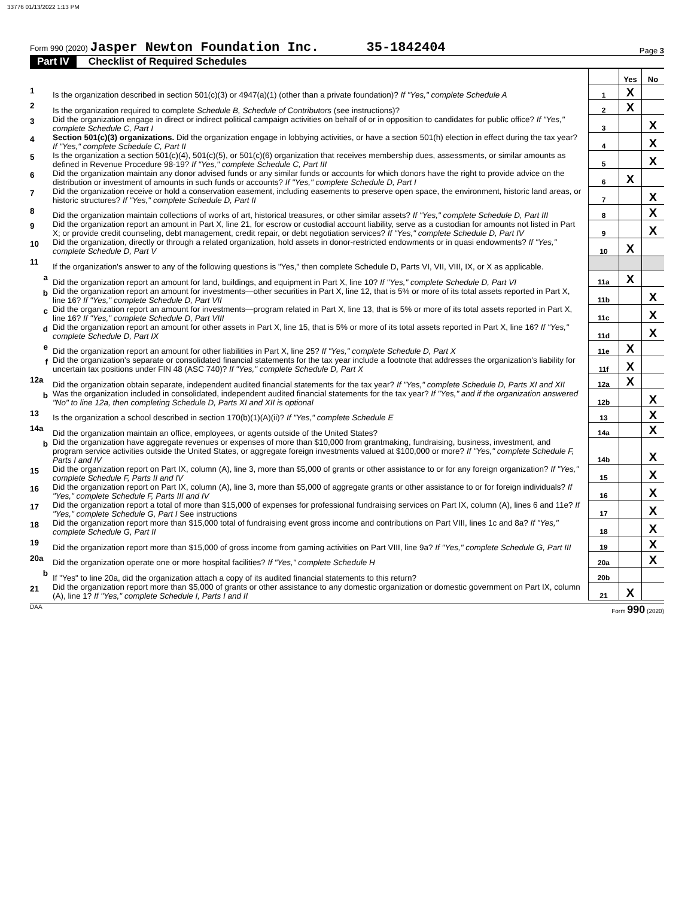33776 01/13/2022 1:13 PM
Form 990 (2020) Jasper Newton Foundation Inc. 35-1842404
Page 3
Part IV Checklist of Required Schedules
| | | | Yes | No |
| 1 | Is the organization described in section 501(c)(3) or 4947(a)(1) (other than a private foundation)? If "Yes," complete Schedule A | 1 | X | |
| 2 | Is the organization required to complete Schedule B, Schedule of Contributors (see instructions)? | 2 | X | |
| 3 | Did the organization engage in direct or indirect political campaign activities on behalf of or in opposition to candidates for public office? If "Yes," complete Schedule C, Part I | 3 | | X |
| 4 | Section 501(c)(3) organizations. Did the organization engage in lobbying activities, or have a section 501(h) election in effect during the tax year? If "Yes," complete Schedule C, Part II | 4 | | X |
| 5 | Is the organization a section 501(c)(4), 501(c)(5), or 501(c)(6) organization that receives membership dues, assessments, or similar amounts as defined in Revenue Procedure 98-19? If "Yes," complete Schedule C, Part III | 5 | | X |
| 6 | Did the organization maintain any donor advised funds or any similar funds or accounts for which donors have the right to provide advice on the distribution or investment of amounts in such funds or accounts? If "Yes," complete Schedule D, Part I | 6 | X | |
| 7 | Did the organization receive or hold a conservation easement, including easements to preserve open space, the environment, historic land areas, or historic structures? If "Yes," complete Schedule D, Part II | 7 | | X |
| 8 | Did the organization maintain collections of works of art, historical treasures, or other similar assets? If "Yes," complete Schedule D, Part III | 8 | | X |
| 9 | Did the organization report an amount in Part X, line 21, for escrow or custodial account liability, serve as a custodian for amounts not listed in Part X; or provide credit counseling, debt management, credit repair, or debt negotiation services? If "Yes," complete Schedule D, Part IV | 9 | | X |
| 10 | Did the organization, directly or through a related organization, hold assets in donor-restricted endowments or in quasi endowments? If "Yes," complete Schedule D, Part V | 10 | X | |
| 11 | If the organization's answer to any of the following questions is "Yes," then complete Schedule D, Parts VI, VII, VIII, IX, or X as applicable. | | | |
| a | Did the organization report an amount for land, buildings, and equipment in Part X, line 10? If "Yes," complete Schedule D, Part VI | 11a | X | |
| b | Did the organization report an amount for investments—other securities in Part X, line 12, that is 5% or more of its total assets reported in Part X, line 16? If "Yes," complete Schedule D, Part VII | 11b | | X |
| c | Did the organization report an amount for investments—program related in Part X, line 13, that is 5% or more of its total assets reported in Part X, line 16? If "Yes," complete Schedule D, Part VIII | 11c | | X |
| d | Did the organization report an amount for other assets in Part X, line 15, that is 5% or more of its total assets reported in Part X, line 16? If "Yes," complete Schedule D, Part IX | 11d | | X |
| e | Did the organization report an amount for other liabilities in Part X, line 25? If "Yes," complete Schedule D, Part X | 11e | X | |
| f | Did the organization's separate or consolidated financial statements for the tax year include a footnote that addresses the organization's liability for uncertain tax positions under FIN 48 (ASC 740)? If "Yes," complete Schedule D, Part X | 11f | X | |
| 12a | Did the organization obtain separate, independent audited financial statements for the tax year? If "Yes," complete Schedule D, Parts XI and XII | 12a | X | |
| b | Was the organization included in consolidated, independent audited financial statements for the tax year? If "Yes," and if the organization answered "No" to line 12a, then completing Schedule D, Parts XI and XII is optional | 12b | | X |
| 13 | Is the organization a school described in section 170(b)(1)(A)(ii)? If "Yes," complete Schedule E | 13 | | X |
| 14a | Did the organization maintain an office, employees, or agents outside of the United States? | 14a | | X |
| b | Did the organization have aggregate revenues or expenses of more than $10,000 from grantmaking, fundraising, business, investment, and program service activities outside the United States, or aggregate foreign investments valued at $100,000 or more? If "Yes," complete Schedule F, Parts I and IV | 14b | | X |
| 15 | Did the organization report on Part IX, column (A), line 3, more than $5,000 of grants or other assistance to or for any foreign organization? If "Yes," complete Schedule F, Parts II and IV | 15 | | X |
| 16 | Did the organization report on Part IX, column (A), line 3, more than $5,000 of aggregate grants or other assistance to or for foreign individuals? If "Yes," complete Schedule F, Parts III and IV | 16 | | X |
| 17 | Did the organization report a total of more than $15,000 of expenses for professional fundraising services on Part IX, column (A), lines 6 and 11e? If "Yes," complete Schedule G, Part I See instructions | 17 | | X |
| 18 | Did the organization report more than $15,000 total of fundraising event gross income and contributions on Part VIII, lines 1c and 8a? If "Yes," complete Schedule G, Part II | 18 | | X |
| 19 | Did the organization report more than $15,000 of gross income from gaming activities on Part VIII, line 9a? If "Yes," complete Schedule G, Part III | 19 | | X |
| 20a | Did the organization operate one or more hospital facilities? If "Yes," complete Schedule H | 20a | | X |
| b | If "Yes" to line 20a, did the organization attach a copy of its audited financial statements to this return? | 20b | | |
| 21 | Did the organization report more than $5,000 of grants or other assistance to any domestic organization or domestic government on Part IX, column (A), line 1? If "Yes," complete Schedule I, Parts I and II | 21 | X | |
DAA Form 990 (2020)